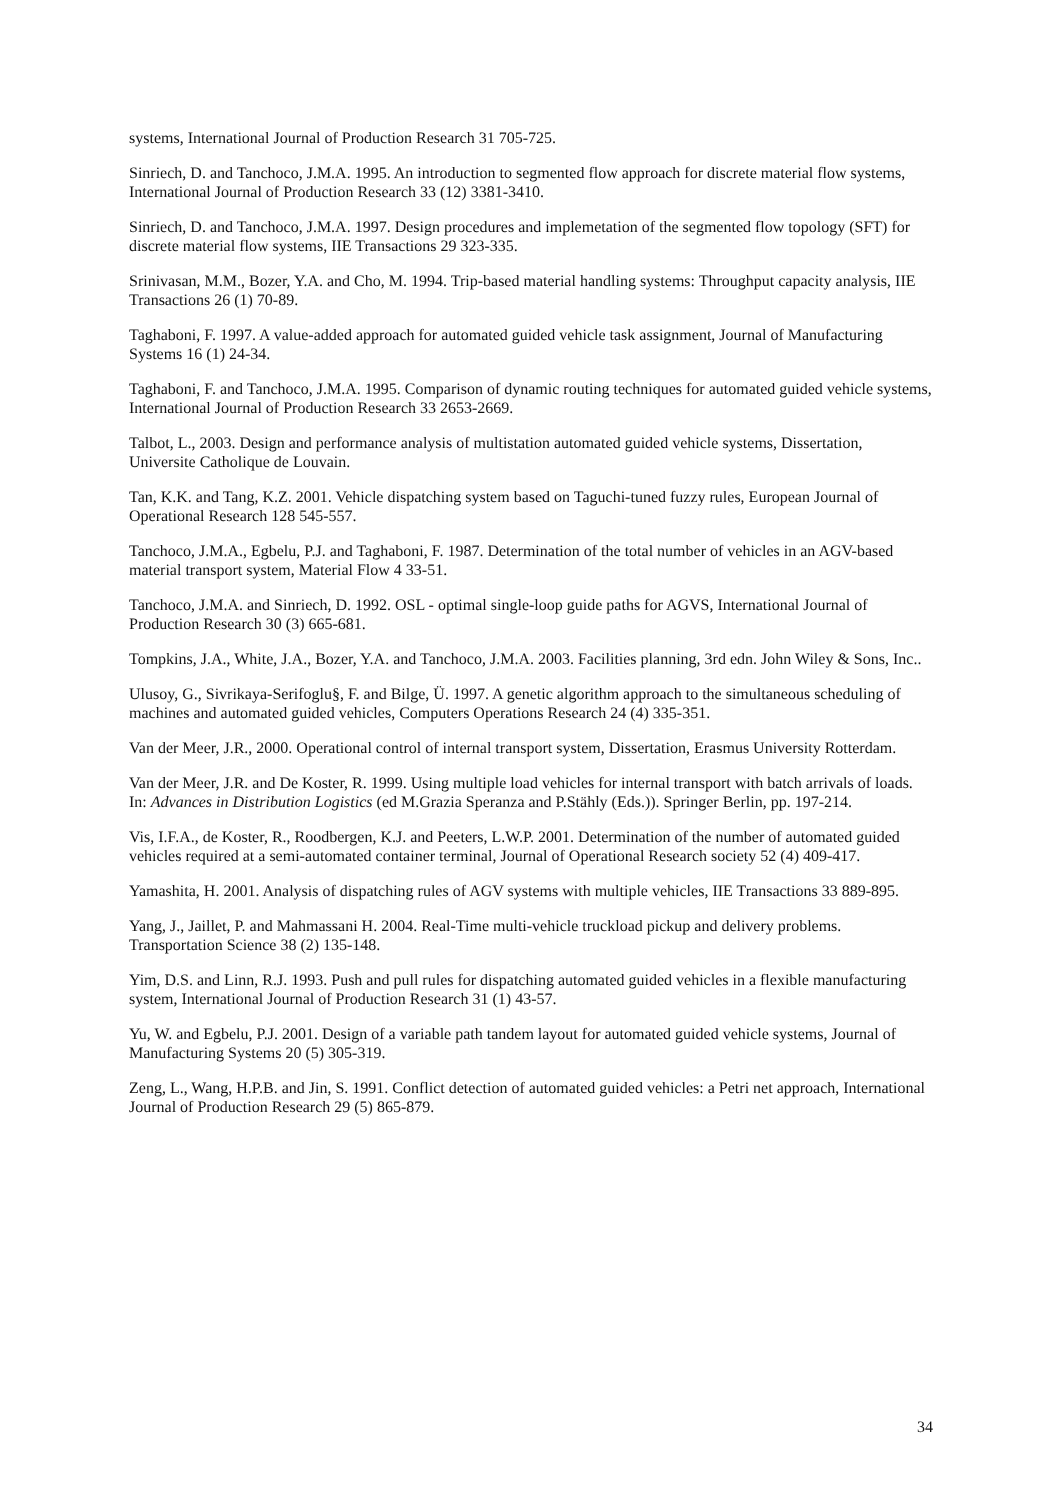systems, International Journal of Production Research 31 705-725.
Sinriech, D. and Tanchoco, J.M.A. 1995. An introduction to segmented flow approach for discrete material flow systems, International Journal of Production Research 33 (12) 3381-3410.
Sinriech, D. and Tanchoco, J.M.A. 1997. Design procedures and implemetation of the segmented flow topology (SFT) for discrete material flow systems, IIE Transactions 29 323-335.
Srinivasan, M.M., Bozer, Y.A. and Cho, M. 1994. Trip-based material handling systems: Throughput capacity analysis, IIE Transactions 26 (1) 70-89.
Taghaboni, F. 1997. A value-added approach for automated guided vehicle task assignment, Journal of Manufacturing Systems 16 (1) 24-34.
Taghaboni, F. and Tanchoco, J.M.A. 1995. Comparison of dynamic routing techniques for automated guided vehicle systems, International Journal of Production Research 33 2653-2669.
Talbot, L., 2003. Design and performance analysis of multistation automated guided vehicle systems, Dissertation, Universite Catholique de Louvain.
Tan, K.K. and Tang, K.Z. 2001. Vehicle dispatching system based on Taguchi-tuned fuzzy rules, European Journal of Operational Research 128 545-557.
Tanchoco, J.M.A., Egbelu, P.J. and Taghaboni, F. 1987. Determination of the total number of vehicles in an AGV-based material transport system, Material Flow 4 33-51.
Tanchoco, J.M.A. and Sinriech, D. 1992. OSL - optimal single-loop guide paths for AGVS, International Journal of Production Research 30 (3) 665-681.
Tompkins, J.A., White, J.A., Bozer, Y.A. and Tanchoco, J.M.A. 2003. Facilities planning, 3rd edn. John Wiley & Sons, Inc..
Ulusoy, G., Sivrikaya-Serifoglu§, F. and Bilge, Ü. 1997. A genetic algorithm approach to the simultaneous scheduling of machines and automated guided vehicles, Computers Operations Research 24 (4) 335-351.
Van der Meer, J.R., 2000. Operational control of internal transport system, Dissertation, Erasmus University Rotterdam.
Van der Meer, J.R. and De Koster, R. 1999. Using multiple load vehicles for internal transport with batch arrivals of loads. In: Advances in Distribution Logistics (ed M.Grazia Speranza and P.Stähly (Eds.)). Springer Berlin, pp. 197-214.
Vis, I.F.A., de Koster, R., Roodbergen, K.J. and Peeters, L.W.P. 2001. Determination of the number of automated guided vehicles required at a semi-automated container terminal, Journal of Operational Research society 52 (4) 409-417.
Yamashita, H. 2001. Analysis of dispatching rules of AGV systems with multiple vehicles, IIE Transactions 33 889-895.
Yang, J., Jaillet, P. and Mahmassani H. 2004. Real-Time multi-vehicle truckload pickup and delivery problems. Transportation Science 38 (2) 135-148.
Yim, D.S. and Linn, R.J. 1993. Push and pull rules for dispatching automated guided vehicles in a flexible manufacturing system, International Journal of Production Research 31 (1) 43-57.
Yu, W. and Egbelu, P.J. 2001. Design of a variable path tandem layout for automated guided vehicle systems, Journal of Manufacturing Systems 20 (5) 305-319.
Zeng, L., Wang, H.P.B. and Jin, S. 1991. Conflict detection of automated guided vehicles: a Petri net approach, International Journal of Production Research 29 (5) 865-879.
34